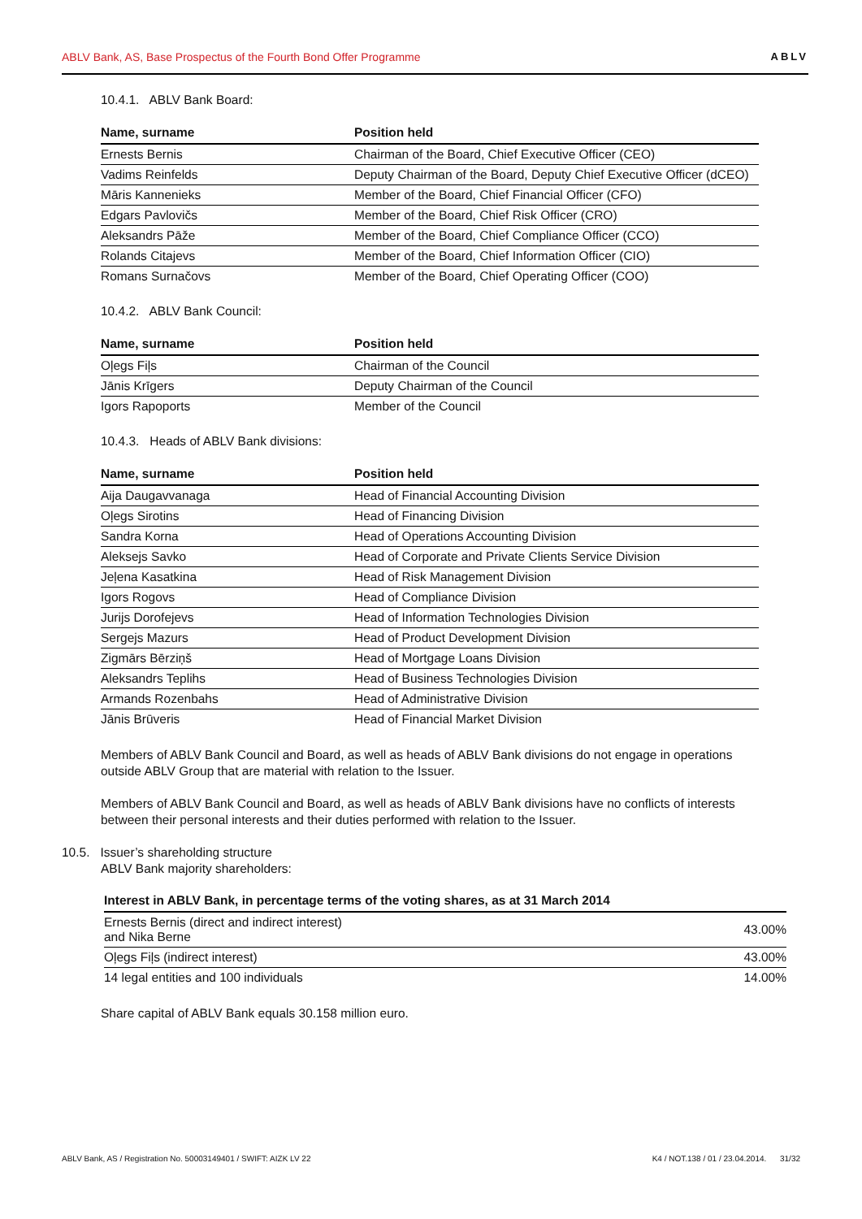ABLV Bank, AS, Base Prospectus of the Fourth Bond Offer Programme ABLV
10.4.1. ABLV Bank Board:
| Name, surname | Position held |
| --- | --- |
| Ernests Bernis | Chairman of the Board, Chief Executive Officer (CEO) |
| Vadims Reinfelds | Deputy Chairman of the Board, Deputy Chief Executive Officer (dCEO) |
| Māris Kannenieks | Member of the Board, Chief Financial Officer (CFO) |
| Edgars Pavlovičs | Member of the Board, Chief Risk Officer (CRO) |
| Aleksandrs Pāže | Member of the Board, Chief Compliance Officer (CCO) |
| Rolands Citajevs | Member of the Board, Chief Information Officer (CIO) |
| Romans Surnačovs | Member of the Board, Chief Operating Officer (COO) |
10.4.2. ABLV Bank Council:
| Name, surname | Position held |
| --- | --- |
| Oļegs Fiļs | Chairman of the Council |
| Jānis Krīgers | Deputy Chairman of the Council |
| Igors Rapoports | Member of the Council |
10.4.3. Heads of ABLV Bank divisions:
| Name, surname | Position held |
| --- | --- |
| Aija Daugavvanaga | Head of Financial Accounting Division |
| Oļegs Sirotins | Head of Financing Division |
| Sandra Korna | Head of Operations Accounting Division |
| Aleksejs Savko | Head of Corporate and Private Clients Service Division |
| Jeļena Kasatkina | Head of Risk Management Division |
| Igors Rogovs | Head of Compliance Division |
| Jurijs Dorofejevs | Head of Information Technologies Division |
| Sergejs Mazurs | Head of Product Development Division |
| Zigmārs Bērziņš | Head of Mortgage Loans Division |
| Aleksandrs Teplihs | Head of Business Technologies Division |
| Armands Rozenbahs | Head of Administrative Division |
| Jānis Brūveris | Head of Financial Market Division |
Members of ABLV Bank Council and Board, as well as heads of ABLV Bank divisions do not engage in operations outside ABLV Group that are material with relation to the Issuer.
Members of ABLV Bank Council and Board, as well as heads of ABLV Bank divisions have no conflicts of interests between their personal interests and their duties performed with relation to the Issuer.
10.5. Issuer’s shareholding structure
ABLV Bank majority shareholders:
| Interest in ABLV Bank, in percentage terms of the voting shares, as at 31 March 2014 | |
| --- | --- |
| Ernests Bernis (direct and indirect interest) and Nika Berne | 43.00% |
| Oļegs Fiļs (indirect interest) | 43.00% |
| 14 legal entities and 100 individuals | 14.00% |
Share capital of ABLV Bank equals 30.158 million euro.
ABLV Bank, AS / Registration No. 50003149401 / SWIFT: AIZK LV 22 K4 / NOT.138 / 01 / 23.04.2014. 31/32